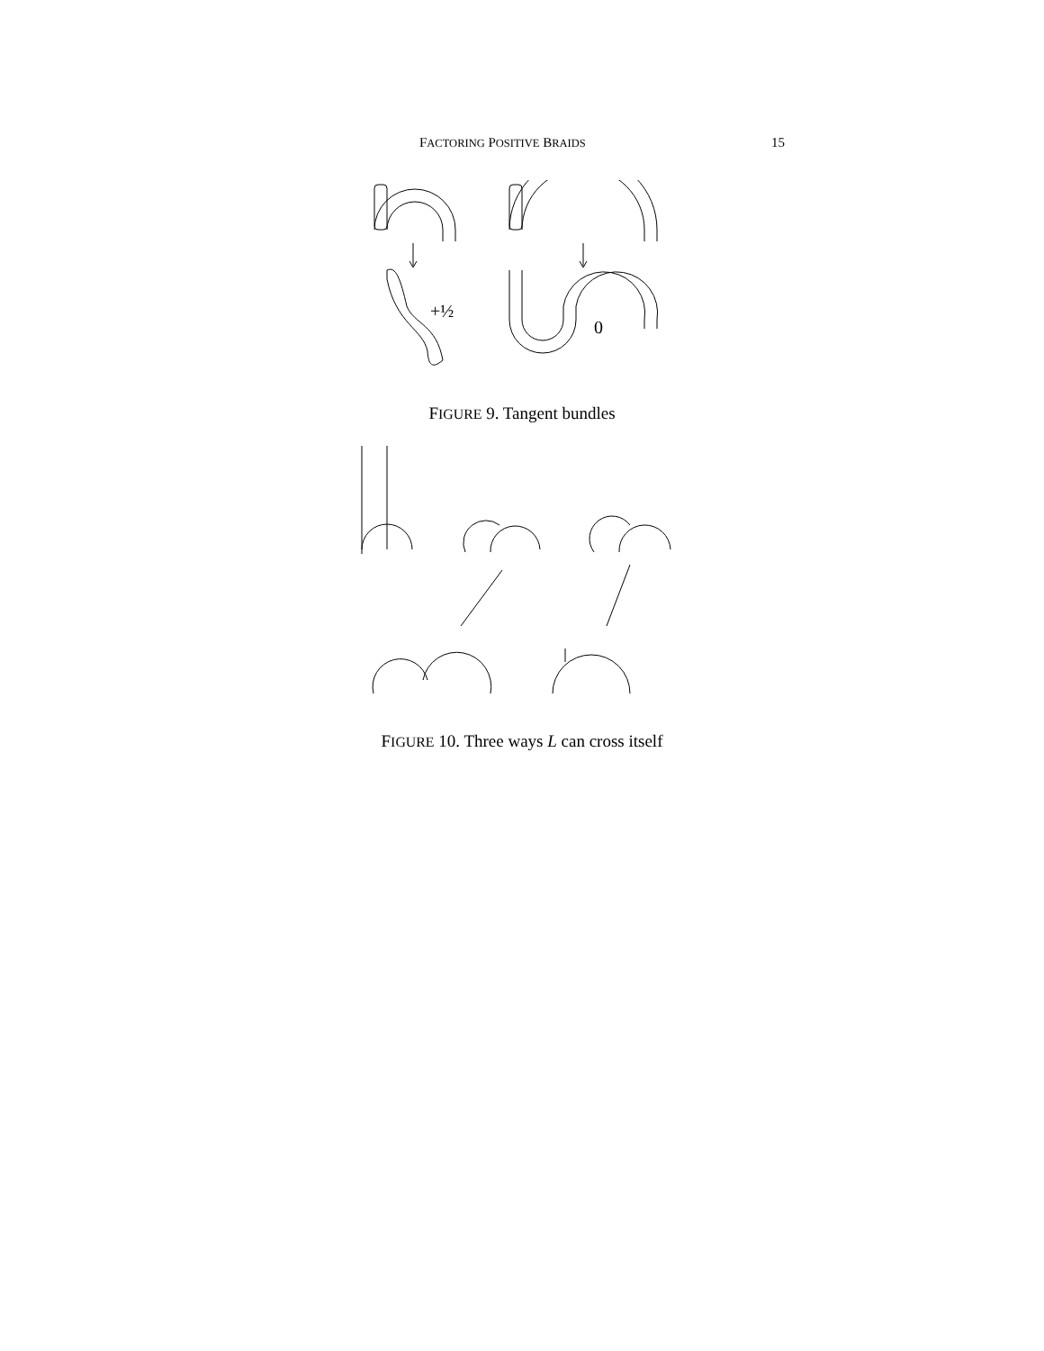FACTORING POSITIVE BRAIDS 15
+½
0
FIGURE 9. Tangent bundles
FIGURE 10. Three ways L can cross itself